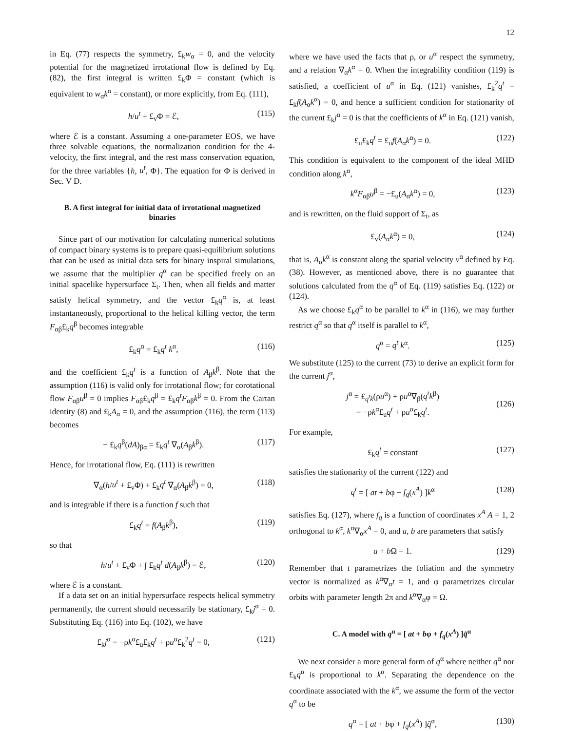12
in Eq. (77) respects the symmetry, £<sub>k</sub>w<sub>α</sub> = 0, and the velocity potential for the magnetized irrotational flow is defined by Eq. (82), the first integral is written £<sub>k</sub>Φ = constant (which is equivalent to w<sub>α</sub>k<sup>α</sup> = constant), or more explicitly, from Eq. (111),
h/u<sup>t</sup> + £<sub>v</sub>Φ = ℰ, (115)
where ℰ is a constant. Assuming a one-parameter EOS, we have three solvable equations, the normalization condition for the 4-velocity, the first integral, and the rest mass conservation equation, for the three variables {h, u<sup>t</sup>, Φ}. The equation for Φ is derived in Sec. V D.
B. A first integral for initial data of irrotational magnetized binaries
Since part of our motivation for calculating numerical solutions of compact binary systems is to prepare quasi-equilibrium solutions that can be used as initial data sets for binary inspiral simulations, we assume that the multiplier q<sup>α</sup> can be specified freely on an initial spacelike hypersurface Σ<sub>t</sub>. Then, when all fields and matter satisfy helical symmetry, and the vector £<sub>k</sub>q<sup>α</sup> is, at least instantaneously, proportional to the helical killing vector, the term F<sub>αβ</sub>£<sub>k</sub>q<sup>β</sup> becomes integrable
£<sub>k</sub>q<sup>α</sup> = £<sub>k</sub>q<sup>t</sup> k<sup>α</sup>, (116)
and the coefficient £<sub>k</sub>q<sup>t</sup> is a function of A<sub>β</sub>k<sup>β</sup>. Note that the assumption (116) is valid only for irrotational flow; for corotational flow F<sub>αβ</sub>u<sup>β</sup> = 0 implies F<sub>αβ</sub>£<sub>k</sub>q<sup>β</sup> = £<sub>k</sub>q<sup>t</sup>F<sub>αβ</sub>k<sup>β</sup> = 0. From the Cartan identity (8) and £<sub>k</sub>A<sub>α</sub> = 0, and the assumption (116), the term (113) becomes
− £<sub>k</sub>q<sup>β</sup>(dA)<sub>βα</sub> = £<sub>k</sub>q<sup>t</sup> ∇<sub>α</sub>(A<sub>β</sub>k<sup>β</sup>). (117)
Hence, for irrotational flow, Eq. (111) is rewritten
∇<sub>α</sub>(h/u<sup>t</sup> + £<sub>v</sub>Φ) + £<sub>k</sub>q<sup>t</sup> ∇<sub>α</sub>(A<sub>β</sub>k<sup>β</sup>) = 0, (118)
and is integrable if there is a function f such that
£<sub>k</sub>q<sup>t</sup> = f(A<sub>β</sub>k<sup>β</sup>), (119)
so that
h/u<sup>t</sup> + £<sub>v</sub>Φ + ∫ £<sub>k</sub>q<sup>t</sup> d(A<sub>β</sub>k<sup>β</sup>) = ℰ, (120)
where ℰ is a constant.
If a data set on an initial hypersurface respects helical symmetry permanently, the current should necessarily be stationary, £<sub>k</sub>j<sup>α</sup> = 0. Substituting Eq. (116) into Eq. (102), we have
£<sub>k</sub>j<sup>α</sup> = −ρk<sup>α</sup>£<sub>u</sub>£<sub>k</sub>q<sup>t</sup> + ρu<sup>α</sup>£<sub>k</sub><sup>2</sup>q<sup>t</sup> = 0, (121)
where we have used the facts that ρ, or u<sup>α</sup> respect the symmetry, and a relation ∇<sub>α</sub>k<sup>α</sup> = 0. When the integrability condition (119) is satisfied, a coefficient of u<sup>α</sup> in Eq. (121) vanishes, £<sub>k</sub><sup>2</sup>q<sup>t</sup> = £<sub>k</sub>f(A<sub>α</sub>k<sup>α</sup>) = 0, and hence a sufficient condition for stationarity of the current £<sub>k</sub>j<sup>α</sup> = 0 is that the coefficients of k<sup>α</sup> in Eq. (121) vanish,
£<sub>u</sub>£<sub>k</sub>q<sup>t</sup> = £<sub>u</sub>f(A<sub>α</sub>k<sup>α</sup>) = 0. (122)
This condition is equivalent to the component of the ideal MHD condition along k<sup>α</sup>,
k<sup>α</sup>F<sub>αβ</sub>u<sup>β</sup> = −£<sub>u</sub>(A<sub>α</sub>k<sup>α</sup>) = 0, (123)
and is rewritten, on the fluid support of Σ<sub>t</sub>, as
£<sub>v</sub>(A<sub>α</sub>k<sup>α</sup>) = 0, (124)
that is, A<sub>α</sub>k<sup>α</sup> is constant along the spatial velocity v<sup>α</sup> defined by Eq. (38). However, as mentioned above, there is no guarantee that solutions calculated from the q<sup>α</sup> of Eq. (119) satisfies Eq. (122) or (124).
As we choose £<sub>k</sub>q<sup>α</sup> to be parallel to k<sup>α</sup> in (116), we may further restrict q<sup>α</sup> so that q<sup>α</sup> itself is parallel to k<sup>α</sup>,
q<sup>α</sup> = q<sup>t</sup> k<sup>α</sup>. (125)
We substitute (125) to the current (73) to derive an explicit form for the current j<sup>α</sup>,
j<sup>α</sup> = £<sub>q<sup>t</sup>k</sub>(ρu<sup>α</sup>) + ρu<sup>α</sup>∇<sub>β</sub>(q<sup>t</sup>k<sup>β</sup>)
= −ρk<sup>α</sup>£<sub>u</sub>q<sup>t</sup> + ρu<sup>α</sup>£<sub>k</sub>q<sup>t</sup>.
(126)
For example,
£<sub>k</sub>q<sup>t</sup> = constant (127)
satisfies the stationarity of the current (122) and
q<sup>t</sup> = [ at + bφ + f<sub>q</sub>(x<sup>A</sup>) ]k<sup>α</sup> (128)
satisfies Eq. (127), where f<sub>q</sub> is a function of coordinates x<sup>A</sup> A = 1, 2 orthogonal to k<sup>α</sup>, k<sup>α</sup>∇<sub>α</sub>x<sup>A</sup> = 0, and a, b are parameters that satisfy
a + b Ω = 1. (129)
Remember that t parametrizes the foliation and the symmetry vector is normalized as k<sup>α</sup>∇<sub>α</sub>t = 1, and φ parametrizes circular orbits with parameter length 2π and k<sup>α</sup>∇<sub>α</sub>φ = Ω.
C. A model with q<sup>α</sup> = [ at + bφ + f<sub>q</sub>(x<sup>A</sup>) ]q̂<sup>α</sup>
We next consider a more general form of q<sup>α</sup> where neither q<sup>α</sup> nor £<sub>k</sub>q<sup>α</sup> is proportional to k<sup>α</sup>. Separating the dependence on the coordinate associated with the k<sup>α</sup>, we assume the form of the vector q<sup>α</sup> to be
q<sup>α</sup> = [ at + bφ + f<sub>q</sub>(x<sup>A</sup>) ]q̂<sup>α</sup>, (130)